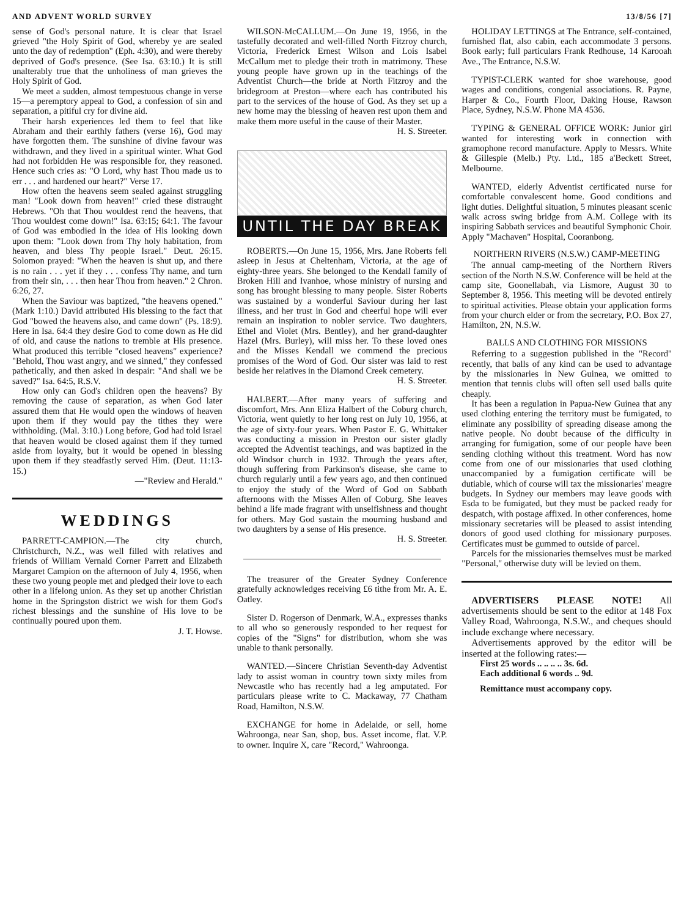AND ADVENT WORLD SURVEY 13/8/56 [7]
sense of God's personal nature. It is clear that Israel grieved "the Holy Spirit of God, whereby ye are sealed unto the day of redemption" (Eph. 4:30), and were thereby deprived of God's presence. (See Isa. 63:10.) It is still unalterably true that the unholiness of man grieves the Holy Spirit of God.
We meet a sudden, almost tempestuous change in verse 15—a peremptory appeal to God, a confession of sin and separation, a pitiful cry for divine aid.
Their harsh experiences led them to feel that like Abraham and their earthly fathers (verse 16), God may have forgotten them. The sunshine of divine favour was withdrawn, and they lived in a spiritual winter. What God had not forbidden He was responsible for, they reasoned. Hence such cries as: "O Lord, why hast Thou made us to err . . . and hardened our heart?" Verse 17.
How often the heavens seem sealed against struggling man! "Look down from heaven!" cried these distraught Hebrews. "Oh that Thou wouldest rend the heavens, that Thou wouldest come down!" Isa. 63:15; 64:1. The favour of God was embodied in the idea of His looking down upon them: "Look down from Thy holy habitation, from heaven, and bless Thy people Israel." Deut. 26:15. Solomon prayed: "When the heaven is shut up, and there is no rain . . . yet if they . . . confess Thy name, and turn from their sin, . . . then hear Thou from heaven." 2 Chron. 6:26, 27.
When the Saviour was baptized, "the heavens opened." (Mark 1:10.) David attributed His blessing to the fact that God "bowed the heavens also, and came down" (Ps. 18:9). Here in Isa. 64:4 they desire God to come down as He did of old, and cause the nations to tremble at His presence. What produced this terrible "closed heavens" experience? "Behold, Thou wast angry, and we sinned," they confessed pathetically, and then asked in despair: "And shall we be saved?" Isa. 64:5, R.S.V.
How only can God's children open the heavens? By removing the cause of separation, as when God later assured them that He would open the windows of heaven upon them if they would pay the tithes they were withholding. (Mal. 3:10.) Long before, God had told Israel that heaven would be closed against them if they turned aside from loyalty, but it would be opened in blessing upon them if they steadfastly served Him. (Deut. 11:13-15.)
—"Review and Herald."
WEDDINGS
PARRETT-CAMPION.—The city church, Christchurch, N.Z., was well filled with relatives and friends of William Vernald Corner Parrett and Elizabeth Margaret Campion on the afternoon of July 4, 1956, when these two young people met and pledged their love to each other in a lifelong union. As they set up another Christian home in the Springston district we wish for them God's richest blessings and the sunshine of His love to be continually poured upon them.
J. T. Howse.
WILSON-McCALLUM.—On June 19, 1956, in the tastefully decorated and well-filled North Fitzroy church, Victoria, Frederick Ernest Wilson and Lois Isabel McCallum met to pledge their troth in matrimony. These young people have grown up in the teachings of the Adventist Church—the bride at North Fitzroy and the bridegroom at Preston—where each has contributed his part to the services of the house of God. As they set up a new home may the blessing of heaven rest upon them and make them more useful in the cause of their Master. H. S. Streeter.
UNTIL THE DAY BREAK
ROBERTS.—On June 15, 1956, Mrs. Jane Roberts fell asleep in Jesus at Cheltenham, Victoria, at the age of eighty-three years. She belonged to the Kendall family of Broken Hill and Ivanhoe, whose ministry of nursing and song has brought blessing to many people. Sister Roberts was sustained by a wonderful Saviour during her last illness, and her trust in God and cheerful hope will ever remain an inspiration to nobler service. Two daughters, Ethel and Violet (Mrs. Bentley), and her grand-daughter Hazel (Mrs. Burley), will miss her. To these loved ones and the Misses Kendall we commend the precious promises of the Word of God. Our sister was laid to rest beside her relatives in the Diamond Creek cemetery.
H. S. Streeter.
HALBERT.—After many years of suffering and discomfort, Mrs. Ann Eliza Halbert of the Coburg church, Victoria, went quietly to her long rest on July 10, 1956, at the age of sixty-four years. When Pastor E. G. Whittaker was conducting a mission in Preston our sister gladly accepted the Adventist teachings, and was baptized in the old Windsor church in 1932. Through the years after, though suffering from Parkinson's disease, she came to church regularly until a few years ago, and then continued to enjoy the study of the Word of God on Sabbath afternoons with the Misses Allen of Coburg. She leaves behind a life made fragrant with unselfishness and thought for others. May God sustain the mourning husband and two daughters by a sense of His presence.
H. S. Streeter.
The treasurer of the Greater Sydney Conference gratefully acknowledges receiving £6 tithe from Mr. A. E. Oatley.
Sister D. Rogerson of Denmark, W.A., expresses thanks to all who so generously responded to her request for copies of the "Signs" for distribution, whom she was unable to thank personally.
WANTED.—Sincere Christian Seventh-day Adventist lady to assist woman in country town sixty miles from Newcastle who has recently had a leg amputated. For particulars please write to C. Mackaway, 77 Chatham Road, Hamilton, N.S.W.
EXCHANGE for home in Adelaide, or sell, home Wahroonga, near San, shop, bus. Asset income, flat. V.P. to owner. Inquire X, care "Record," Wahroonga.
HOLIDAY LETTINGS at The Entrance, self-contained, furnished flat, also cabin, each accommodate 3 persons. Book early; full particulars Frank Redhouse, 14 Karooah Ave., The Entrance, N.S.W.
TYPIST-CLERK wanted for shoe warehouse, good wages and conditions, congenial associations. R. Payne, Harper & Co., Fourth Floor, Daking House, Rawson Place, Sydney, N.S.W. Phone MA 4536.
TYPING & GENERAL OFFICE WORK: Junior girl wanted for interesting work in connection with gramophone record manufacture. Apply to Messrs. White & Gillespie (Melb.) Pty. Ltd., 185 a'Beckett Street, Melbourne.
WANTED, elderly Adventist certificated nurse for comfortable convalescent home. Good conditions and light duties. Delightful situation, 5 minutes pleasant scenic walk across swing bridge from A.M. College with its inspiring Sabbath services and beautiful Symphonic Choir. Apply "Machaven" Hospital, Cooranbong.
NORTHERN RIVERS (N.S.W.) CAMP-MEETING
The annual camp-meeting of the Northern Rivers section of the North N.S.W. Conference will be held at the camp site, Goonellabah, via Lismore, August 30 to September 8, 1956. This meeting will be devoted entirely to spiritual activities. Please obtain your application forms from your church elder or from the secretary, P.O. Box 27, Hamilton, 2N, N.S.W.
BALLS AND CLOTHING FOR MISSIONS
Referring to a suggestion published in the "Record" recently, that balls of any kind can be used to advantage by the missionaries in New Guinea, we omitted to mention that tennis clubs will often sell used balls quite cheaply.
It has been a regulation in Papua-New Guinea that any used clothing entering the territory must be fumigated, to eliminate any possibility of spreading disease among the native people. No doubt because of the difficulty in arranging for fumigation, some of our people have been sending clothing without this treatment. Word has now come from one of our missionaries that used clothing unaccompanied by a fumigation certificate will be dutiable, which of course will tax the missionaries' meagre budgets. In Sydney our members may leave goods with Esda to be fumigated, but they must be packed ready for despatch, with postage affixed. In other conferences, home missionary secretaries will be pleased to assist intending donors of good used clothing for missionary purposes. Certificates must be gummed to outside of parcel.
Parcels for the missionaries themselves must be marked "Personal," otherwise duty will be levied on them.
ADVERTISERS PLEASE NOTE! All advertisements should be sent to the editor at 148 Fox Valley Road, Wahroonga, N.S.W., and cheques should include exchange where necessary.
Advertisements approved by the editor will be inserted at the following rates:—
First 25 words .. .. .. .. 3s. 6d.
Each additional 6 words .. 9d.
Remittance must accompany copy.